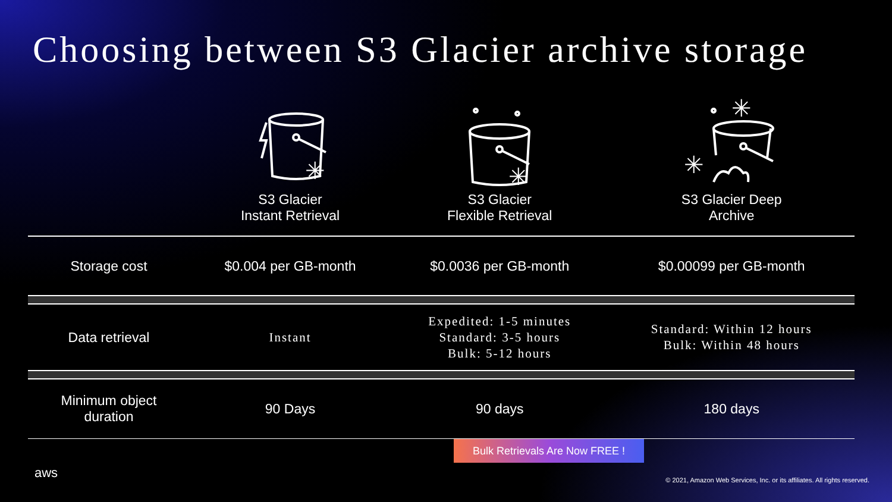Choosing between S3 Glacier archive storage
| | ✳ S3 Glacier Instant Retrieval | ✳ S3 Glacier Flexible Retrieval | ✳ ✳ S3 Glacier Deep Archive |
| Storage cost | $0.004 per GB-month | $0.0036 per GB-month | $0.00099 per GB-month |
| Data retrieval | Instant | Expedited: 1-5 minutes Standard: 3-5 hours Bulk: 5-12 hours | Standard: Within 12 hours Bulk: Within 48 hours |
| Minimum object duration | 90 Days | 90 days | 180 days |
Bulk Retrievals Are Now FREE !
aws
© 2021, Amazon Web Services, Inc. or its affiliates. All rights reserved.